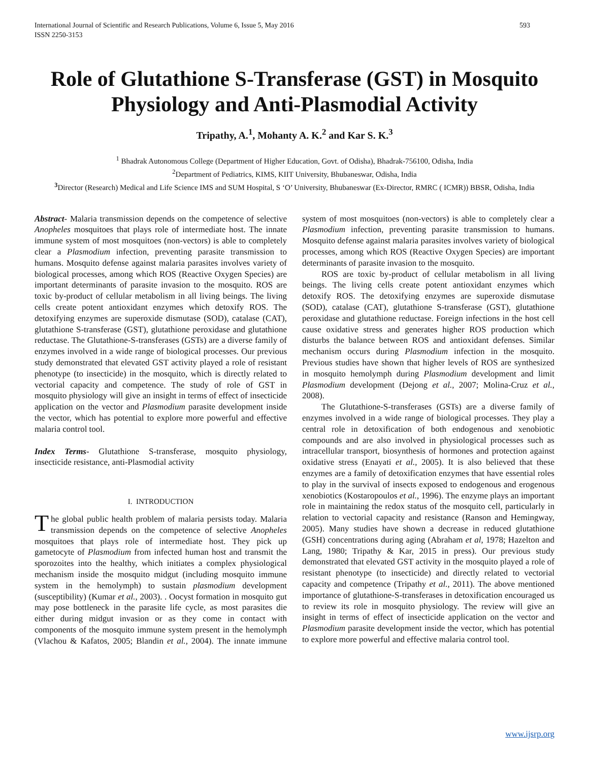International Journal of Scientific and Research Publications, Volume 6, Issue 5, May 2016
ISSN 2250-3153
593
Role of Glutathione S-Transferase (GST) in Mosquito Physiology and Anti-Plasmodial Activity
Tripathy, A.<sup>1</sup>, Mohanty A. K.<sup>2</sup> and Kar S. K.<sup>3</sup>
<sup>1</sup> Bhadrak Autonomous College (Department of Higher Education, Govt. of Odisha), Bhadrak-756100, Odisha, India
<sup>2</sup> Department of Pediatrics, KIMS, KIIT University, Bhubaneswar, Odisha, India
<sup>3</sup> Director (Research) Medical and Life Science IMS and SUM Hospital, S ‘O’ University, Bhubaneswar (Ex-Director, RMRC ( ICMR)) BBSR, Odisha, India
Abstract- Malaria transmission depends on the competence of selective Anopheles mosquitoes that plays role of intermediate host. The innate immune system of most mosquitoes (non-vectors) is able to completely clear a Plasmodium infection, preventing parasite transmission to humans. Mosquito defense against malaria parasites involves variety of biological processes, among which ROS (Reactive Oxygen Species) are important determinants of parasite invasion to the mosquito. ROS are toxic by-product of cellular metabolism in all living beings. The living cells create potent antioxidant enzymes which detoxify ROS. The detoxifying enzymes are superoxide dismutase (SOD), catalase (CAT), glutathione S-transferase (GST), glutathione peroxidase and glutathione reductase. The Glutathione-S-transferases (GSTs) are a diverse family of enzymes involved in a wide range of biological processes. Our previous study demonstrated that elevated GST activity played a role of resistant phenotype (to insecticide) in the mosquito, which is directly related to vectorial capacity and competence. The study of role of GST in mosquito physiology will give an insight in terms of effect of insecticide application on the vector and Plasmodium parasite development inside the vector, which has potential to explore more powerful and effective malaria control tool.
Index Terms- Glutathione S-transferase, mosquito physiology, insecticide resistance, anti-Plasmodial activity
I. INTRODUCTION
The global public health problem of malaria persists today. Malaria transmission depends on the competence of selective Anopheles mosquitoes that plays role of intermediate host. They pick up gametocyte of Plasmodium from infected human host and transmit the sporozoites into the healthy, which initiates a complex physiological mechanism inside the mosquito midgut (including mosquito immune system in the hemolymph) to sustain plasmodium development (susceptibility) (Kumar et al., 2003). . Oocyst formation in mosquito gut may pose bottleneck in the parasite life cycle, as most parasites die either during midgut invasion or as they come in contact with components of the mosquito immune system present in the hemolymph (Vlachou & Kafatos, 2005; Blandin et al., 2004). The innate immune system of most mosquitoes (non-vectors) is able to completely clear a Plasmodium infection, preventing parasite transmission to humans. Mosquito defense against malaria parasites involves variety of biological processes, among which ROS (Reactive Oxygen Species) are important determinants of parasite invasion to the mosquito.
ROS are toxic by-product of cellular metabolism in all living beings. The living cells create potent antioxidant enzymes which detoxify ROS. The detoxifying enzymes are superoxide dismutase (SOD), catalase (CAT), glutathione S-transferase (GST), glutathione peroxidase and glutathione reductase. Foreign infections in the host cell cause oxidative stress and generates higher ROS production which disturbs the balance between ROS and antioxidant defenses. Similar mechanism occurs during Plasmodium infection in the mosquito. Previous studies have shown that higher levels of ROS are synthesized in mosquito hemolymph during Plasmodium development and limit Plasmodium development (Dejong et al., 2007; Molina-Cruz et al., 2008).
The Glutathione-S-transferases (GSTs) are a diverse family of enzymes involved in a wide range of biological processes. They play a central role in detoxification of both endogenous and xenobiotic compounds and are also involved in physiological processes such as intracellular transport, biosynthesis of hormones and protection against oxidative stress (Enayati et al., 2005). It is also believed that these enzymes are a family of detoxification enzymes that have essential roles to play in the survival of insects exposed to endogenous and erogenous xenobiotics (Kostaropoulos et al., 1996). The enzyme plays an important role in maintaining the redox status of the mosquito cell, particularly in relation to vectorial capacity and resistance (Ranson and Hemingway, 2005). Many studies have shown a decrease in reduced glutathione (GSH) concentrations during aging (Abraham et al, 1978; Hazelton and Lang, 1980; Tripathy & Kar, 2015 in press). Our previous study demonstrated that elevated GST activity in the mosquito played a role of resistant phenotype (to insecticide) and directly related to vectorial capacity and competence (Tripathy et al., 2011). The above mentioned importance of glutathione-S-transferases in detoxification encouraged us to review its role in mosquito physiology. The review will give an insight in terms of effect of insecticide application on the vector and Plasmodium parasite development inside the vector, which has potential to explore more powerful and effective malaria control tool.
www.ijsrp.org